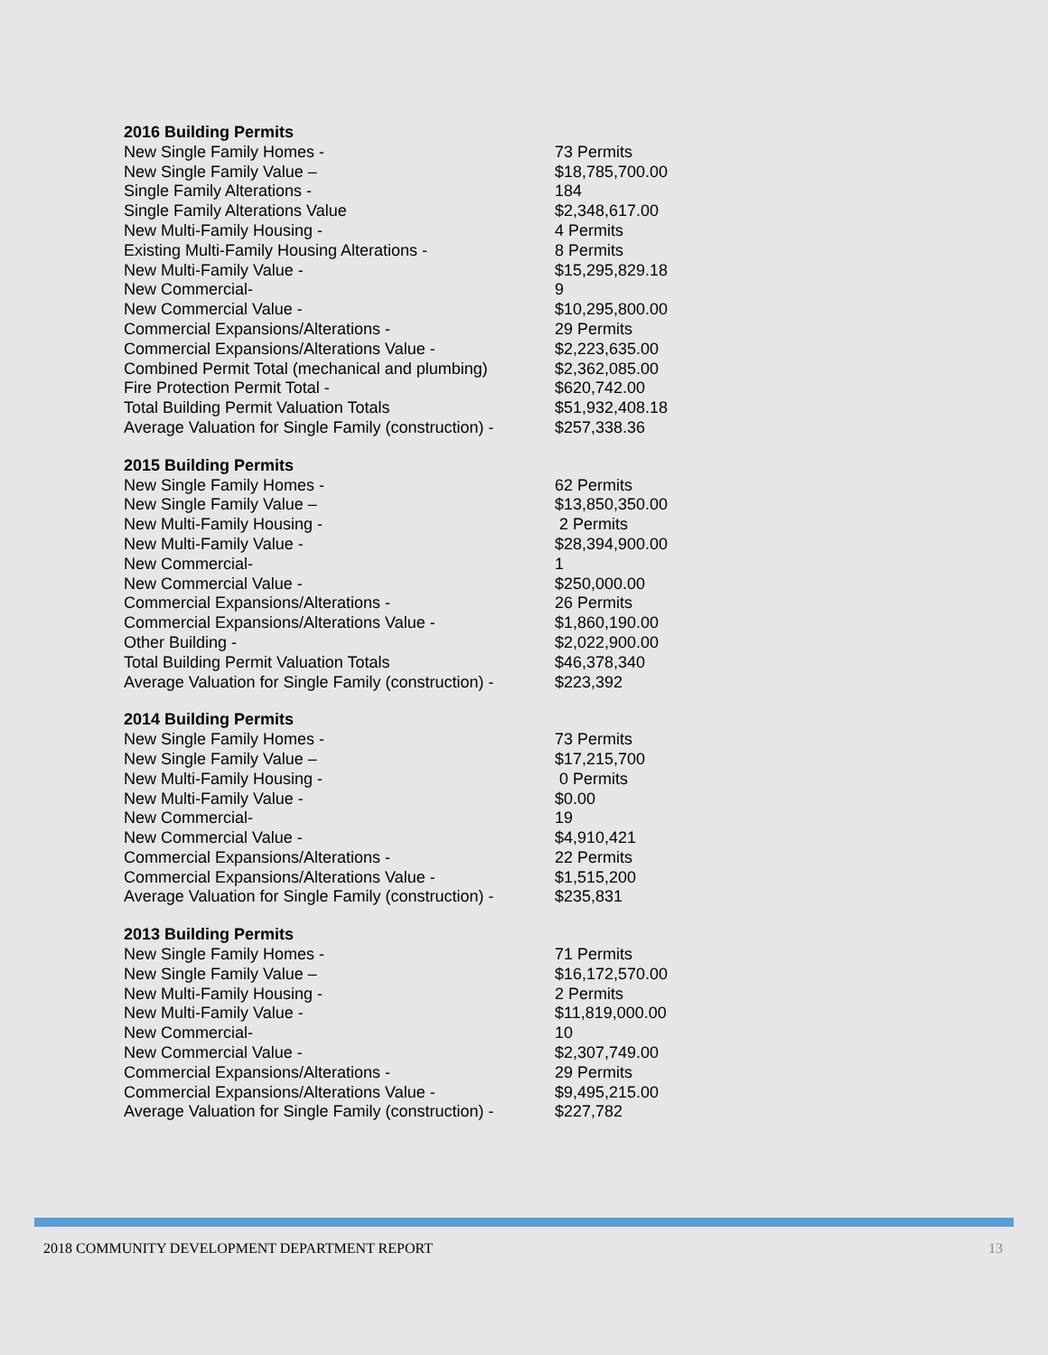| 2016 Building Permits | |
| --- | --- |
| New Single Family Homes - | 73 Permits |
| New Single Family Value – | $18,785,700.00 |
| Single Family Alterations - | 184 |
| Single Family Alterations Value | $2,348,617.00 |
| New Multi-Family Housing - | 4 Permits |
| Existing Multi-Family Housing Alterations - | 8 Permits |
| New Multi-Family Value - | $15,295,829.18 |
| New Commercial- | 9 |
| New Commercial Value - | $10,295,800.00 |
| Commercial Expansions/Alterations - | 29 Permits |
| Commercial Expansions/Alterations Value - | $2,223,635.00 |
| Combined Permit Total (mechanical and plumbing) | $2,362,085.00 |
| Fire Protection Permit Total - | $620,742.00 |
| Total Building Permit Valuation Totals | $51,932,408.18 |
| Average Valuation for Single Family (construction) - | $257,338.36 |
| 2015 Building Permits | |
| --- | --- |
| New Single Family Homes - | 62 Permits |
| New Single Family Value – | $13,850,350.00 |
| New Multi-Family Housing - | 2 Permits |
| New Multi-Family Value - | $28,394,900.00 |
| New Commercial- | 1 |
| New Commercial Value - | $250,000.00 |
| Commercial Expansions/Alterations - | 26 Permits |
| Commercial Expansions/Alterations Value - | $1,860,190.00 |
| Other Building - | $2,022,900.00 |
| Total Building Permit Valuation Totals | $46,378,340 |
| Average Valuation for Single Family (construction) - | $223,392 |
| 2014 Building Permits | |
| --- | --- |
| New Single Family Homes - | 73 Permits |
| New Single Family Value – | $17,215,700 |
| New Multi-Family Housing - | 0 Permits |
| New Multi-Family Value - | $0.00 |
| New Commercial- | 19 |
| New Commercial Value - | $4,910,421 |
| Commercial Expansions/Alterations - | 22 Permits |
| Commercial Expansions/Alterations Value - | $1,515,200 |
| Average Valuation for Single Family (construction) - | $235,831 |
| 2013 Building Permits | |
| --- | --- |
| New Single Family Homes - | 71 Permits |
| New Single Family Value – | $16,172,570.00 |
| New Multi-Family Housing - | 2 Permits |
| New Multi-Family Value - | $11,819,000.00 |
| New Commercial- | 10 |
| New Commercial Value - | $2,307,749.00 |
| Commercial Expansions/Alterations - | 29 Permits |
| Commercial Expansions/Alterations Value - | $9,495,215.00 |
| Average Valuation for Single Family (construction) - | $227,782 |
2018 COMMUNITY DEVELOPMENT DEPARTMENT REPORT 13